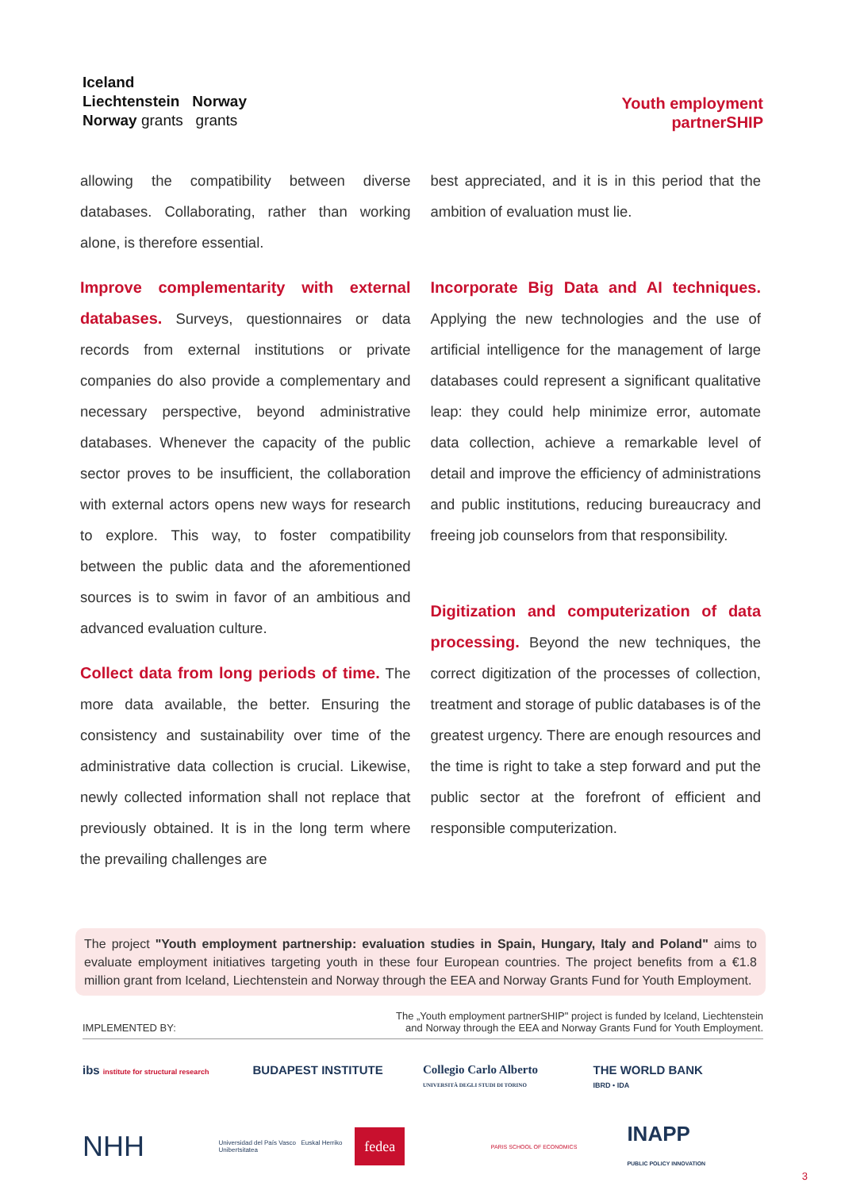Iceland
Liechtenstein Norway
Norway grants grants
Youth employment
partnerSHIP
allowing the compatibility between diverse databases. Collaborating, rather than working alone, is therefore essential.
Improve complementarity with external databases.
Surveys, questionnaires or data records from external institutions or private companies do also provide a complementary and necessary perspective, beyond administrative databases. Whenever the capacity of the public sector proves to be insufficient, the collaboration with external actors opens new ways for research to explore. This way, to foster compatibility between the public data and the aforementioned sources is to swim in favor of an ambitious and advanced evaluation culture.
Collect data from long periods of time.
The more data available, the better. Ensuring the consistency and sustainability over time of the administrative data collection is crucial. Likewise, newly collected information shall not replace that previously obtained. It is in the long term where the prevailing challenges are
best appreciated, and it is in this period that the ambition of evaluation must lie.
Incorporate Big Data and AI techniques.
Applying the new technologies and the use of artificial intelligence for the management of large databases could represent a significant qualitative leap: they could help minimize error, automate data collection, achieve a remarkable level of detail and improve the efficiency of administrations and public institutions, reducing bureaucracy and freeing job counselors from that responsibility.
Digitization and computerization of data processing.
Beyond the new techniques, the correct digitization of the processes of collection, treatment and storage of public databases is of the greatest urgency. There are enough resources and the time is right to take a step forward and put the public sector at the forefront of efficient and responsible computerization.
The project "Youth employment partnership: evaluation studies in Spain, Hungary, Italy and Poland" aims to evaluate employment initiatives targeting youth in these four European countries. The project benefits from a €1.8 million grant from Iceland, Liechtenstein and Norway through the EEA and Norway Grants Fund for Youth Employment.
IMPLEMENTED BY: The „Youth employment partnerSHIP" project is funded by Iceland, Liechtenstein
and Norway through the EEA and Norway Grants Fund for Youth Employment.
ibs institute for structural research
BUDAPEST INSTITUTE
Collegio Carlo Alberto
UNIVERSITÀ DEGLI STUDI DI TORINO
THE WORLD BANK
IBRD • IDA
NHH
Universidad del País Vasco Euskal Herriko Unibertsitatea
fedea
PARIS SCHOOL OF ECONOMICS
INAPP
PUBLIC POLICY INNOVATION
3